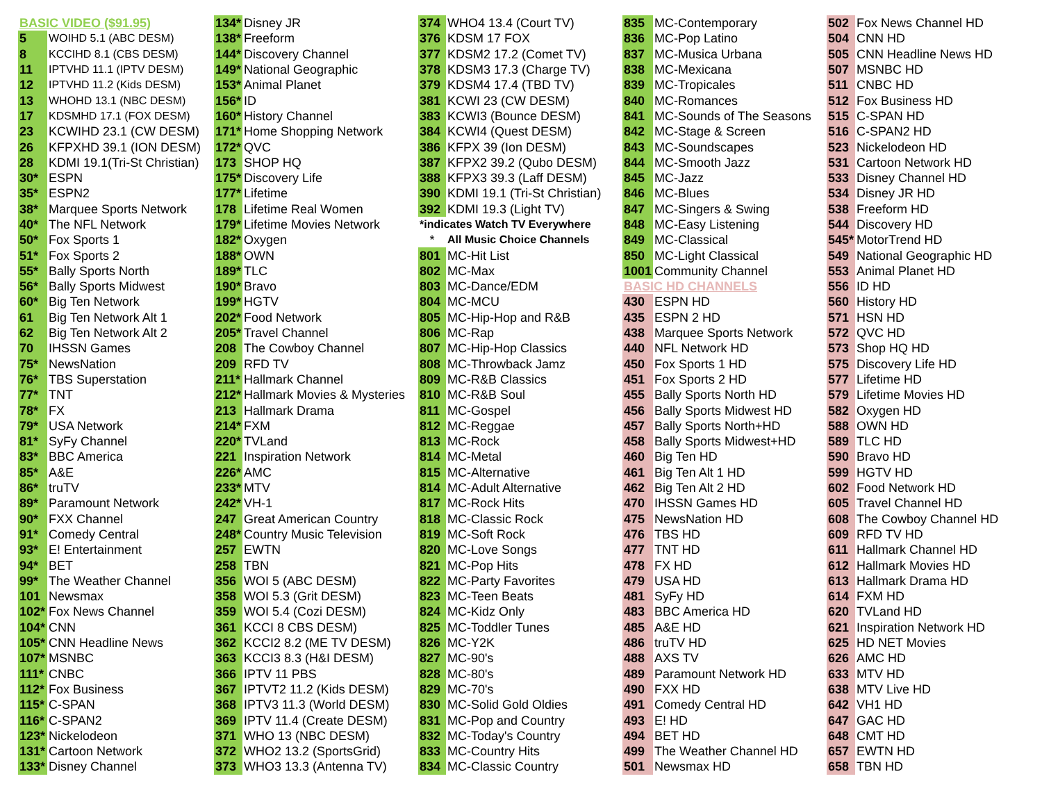| BASIC VIDEO ($91.95) | |
| 5 | WOIHD 5.1 (ABC DESM) |
| 8 | KCCIHD 8.1 (CBS DESM) |
| 11 | IPTVHD 11.1 (IPTV DESM) |
| 12 | IPTVHD 11.2 (Kids DESM) |
| 13 | WHOHD 13.1 (NBC DESM) |
| 17 | KDSMHD 17.1 (FOX DESM) |
| 23 | KCWIHD 23.1 (CW DESM) |
| 26 | KFPXHD 39.1 (ION DESM) |
| 28 | KDMI 19.1(Tri-St Christian) |
| 30* | ESPN |
| 35* | ESPN2 |
| 38* | Marquee Sports Network |
| 40* | The NFL Network |
| 50* | Fox Sports 1 |
| 51* | Fox Sports 2 |
| 55* | Bally Sports North |
| 56* | Bally Sports Midwest |
| 60* | Big Ten Network |
| 61 | Big Ten Network Alt 1 |
| 62 | Big Ten Network Alt 2 |
| 70 | IHSSN Games |
| 75* | NewsNation |
| 76* | TBS Superstation |
| 77* | TNT |
| 78* | FX |
| 79* | USA Network |
| 81* | SyFy Channel |
| 83* | BBC America |
| 85* | A&E |
| 86* | truTV |
| 89* | Paramount Network |
| 90* | FXX Channel |
| 91* | Comedy Central |
| 93* | E! Entertainment |
| 94* | BET |
| 99* | The Weather Channel |
| 101 | Newsmax |
| 102* | Fox News Channel |
| 104* | CNN |
| 105* | CNN Headline News |
| 107* | MSNBC |
| 111* | CNBC |
| 112* | Fox Business |
| 115* | C-SPAN |
| 116* | C-SPAN2 |
| 123* | Nickelodeon |
| 131* | Cartoon Network |
| 133* | Disney Channel |
| 134* | Disney JR |
| 138* | Freeform |
| 144* | Discovery Channel |
| 149* | National Geographic |
| 153* | Animal Planet |
| 156* | ID |
| 160* | History Channel |
| 171* | Home Shopping Network |
| 172* | QVC |
| 173 | SHOP HQ |
| 175* | Discovery Life |
| 177* | Lifetime |
| 178 | Lifetime Real Women |
| 179* | Lifetime Movies Network |
| 182* | Oxygen |
| 188* | OWN |
| 189* | TLC |
| 190* | Bravo |
| 199* | HGTV |
| 202* | Food Network |
| 205* | Travel Channel |
| 208 | The Cowboy Channel |
| 209 | RFD TV |
| 211* | Hallmark Channel |
| 212* | Hallmark Movies & Mysteries |
| 213 | Hallmark Drama |
| 214* | FXM |
| 220* | TVLand |
| 221 | Inspiration Network |
| 226* | AMC |
| 233* | MTV |
| 242* | VH-1 |
| 247 | Great American Country |
| 248* | Country Music Television |
| 257 | EWTN |
| 258 | TBN |
| 356 | WOI 5 (ABC DESM) |
| 358 | WOI 5.3 (Grit DESM) |
| 359 | WOI 5.4 (Cozi DESM) |
| 361 | KCCI 8 CBS DESM) |
| 362 | KCCI2 8.2 (ME TV DESM) |
| 363 | KCCI3 8.3 (H&I DESM) |
| 366 | IPTV 11 PBS |
| 367 | IPTVT2 11.2 (Kids DESM) |
| 368 | IPTV3 11.3 (World DESM) |
| 369 | IPTV 11.4 (Create DESM) |
| 371 | WHO 13 (NBC DESM) |
| 372 | WHO2 13.2 (SportsGrid) |
| 373 | WHO3 13.3 (Antenna TV) |
| 374 | WHO4 13.4 (Court TV) |
| 376 | KDSM 17 FOX |
| 377 | KDSM2 17.2 (Comet TV) |
| 378 | KDSM3 17.3 (Charge TV) |
| 379 | KDSM4 17.4 (TBD TV) |
| 381 | KCWI 23 (CW DESM) |
| 383 | KCWI3 (Bounce DESM) |
| 384 | KCWI4 (Quest DESM) |
| 386 | KFPX 39 (Ion DESM) |
| 387 | KFPX2 39.2 (Qubo DESM) |
| 388 | KFPX3 39.3 (Laff DESM) |
| 390 | KDMI 19.1 (Tri-St Christian) |
| 392 | KDMI 19.3 (Light TV) |
| *indicates Watch TV Everywhere | |
| * | All Music Choice Channels |
| 801 | MC-Hit List |
| 802 | MC-Max |
| 803 | MC-Dance/EDM |
| 804 | MC-MCU |
| 805 | MC-Hip-Hop and R&B |
| 806 | MC-Rap |
| 807 | MC-Hip-Hop Classics |
| 808 | MC-Throwback Jamz |
| 809 | MC-R&B Classics |
| 810 | MC-R&B Soul |
| 811 | MC-Gospel |
| 812 | MC-Reggae |
| 813 | MC-Rock |
| 814 | MC-Metal |
| 815 | MC-Alternative |
| 814 | MC-Adult Alternative |
| 817 | MC-Rock Hits |
| 818 | MC-Classic Rock |
| 819 | MC-Soft Rock |
| 820 | MC-Love Songs |
| 821 | MC-Pop Hits |
| 822 | MC-Party Favorites |
| 823 | MC-Teen Beats |
| 824 | MC-Kidz Only |
| 825 | MC-Toddler Tunes |
| 826 | MC-Y2K |
| 827 | MC-90's |
| 828 | MC-80's |
| 829 | MC-70's |
| 830 | MC-Solid Gold Oldies |
| 831 | MC-Pop and Country |
| 832 | MC-Today's Country |
| 833 | MC-Country Hits |
| 834 | MC-Classic Country |
| 835 | MC-Contemporary |
| 836 | MC-Pop Latino |
| 837 | MC-Musica Urbana |
| 838 | MC-Mexicana |
| 839 | MC-Tropicales |
| 840 | MC-Romances |
| 841 | MC-Sounds of The Seasons |
| 842 | MC-Stage & Screen |
| 843 | MC-Soundscapes |
| 844 | MC-Smooth Jazz |
| 845 | MC-Jazz |
| 846 | MC-Blues |
| 847 | MC-Singers & Swing |
| 848 | MC-Easy Listening |
| 849 | MC-Classical |
| 850 | MC-Light Classical |
| 1001 | Community Channel |
| BASIC HD CHANNELS | |
| 430 | ESPN HD |
| 435 | ESPN 2 HD |
| 438 | Marquee Sports Network |
| 440 | NFL Network HD |
| 450 | Fox Sports 1 HD |
| 451 | Fox Sports 2 HD |
| 455 | Bally Sports North HD |
| 456 | Bally Sports Midwest HD |
| 457 | Bally Sports North+HD |
| 458 | Bally Sports Midwest+HD |
| 460 | Big Ten HD |
| 461 | Big Ten Alt 1 HD |
| 462 | Big Ten Alt 2 HD |
| 470 | IHSSN Games HD |
| 475 | NewsNation HD |
| 476 | TBS HD |
| 477 | TNT HD |
| 478 | FX HD |
| 479 | USA HD |
| 481 | SyFy HD |
| 483 | BBC America HD |
| 485 | A&E HD |
| 486 | truTV HD |
| 488 | AXS TV |
| 489 | Paramount Network HD |
| 490 | FXX HD |
| 491 | Comedy Central HD |
| 493 | E! HD |
| 494 | BET HD |
| 499 | The Weather Channel HD |
| 501 | Newsmax HD |
| 502 | Fox News Channel HD |
| 504 | CNN HD |
| 505 | CNN Headline News HD |
| 507 | MSNBC HD |
| 511 | CNBC HD |
| 512 | Fox Business HD |
| 515 | C-SPAN HD |
| 516 | C-SPAN2 HD |
| 523 | Nickelodeon HD |
| 531 | Cartoon Network HD |
| 533 | Disney Channel HD |
| 534 | Disney JR HD |
| 538 | Freeform HD |
| 544 | Discovery HD |
| 545* | MotorTrend HD |
| 549 | National Geographic HD |
| 553 | Animal Planet HD |
| 556 | ID HD |
| 560 | History HD |
| 571 | HSN HD |
| 572 | QVC HD |
| 573 | Shop HQ HD |
| 575 | Discovery Life HD |
| 577 | Lifetime HD |
| 579 | Lifetime Movies HD |
| 582 | Oxygen HD |
| 588 | OWN HD |
| 589 | TLC HD |
| 590 | Bravo HD |
| 599 | HGTV HD |
| 602 | Food Network HD |
| 605 | Travel Channel HD |
| 608 | The Cowboy Channel HD |
| 609 | RFD TV HD |
| 611 | Hallmark Channel HD |
| 612 | Hallmark Movies HD |
| 613 | Hallmark Drama HD |
| 614 | FXM HD |
| 620 | TVLand HD |
| 621 | Inspiration Network HD |
| 625 | HD NET Movies |
| 626 | AMC HD |
| 633 | MTV HD |
| 638 | MTV Live HD |
| 642 | VH1 HD |
| 647 | GAC HD |
| 648 | CMT HD |
| 657 | EWTN HD |
| 658 | TBN HD |